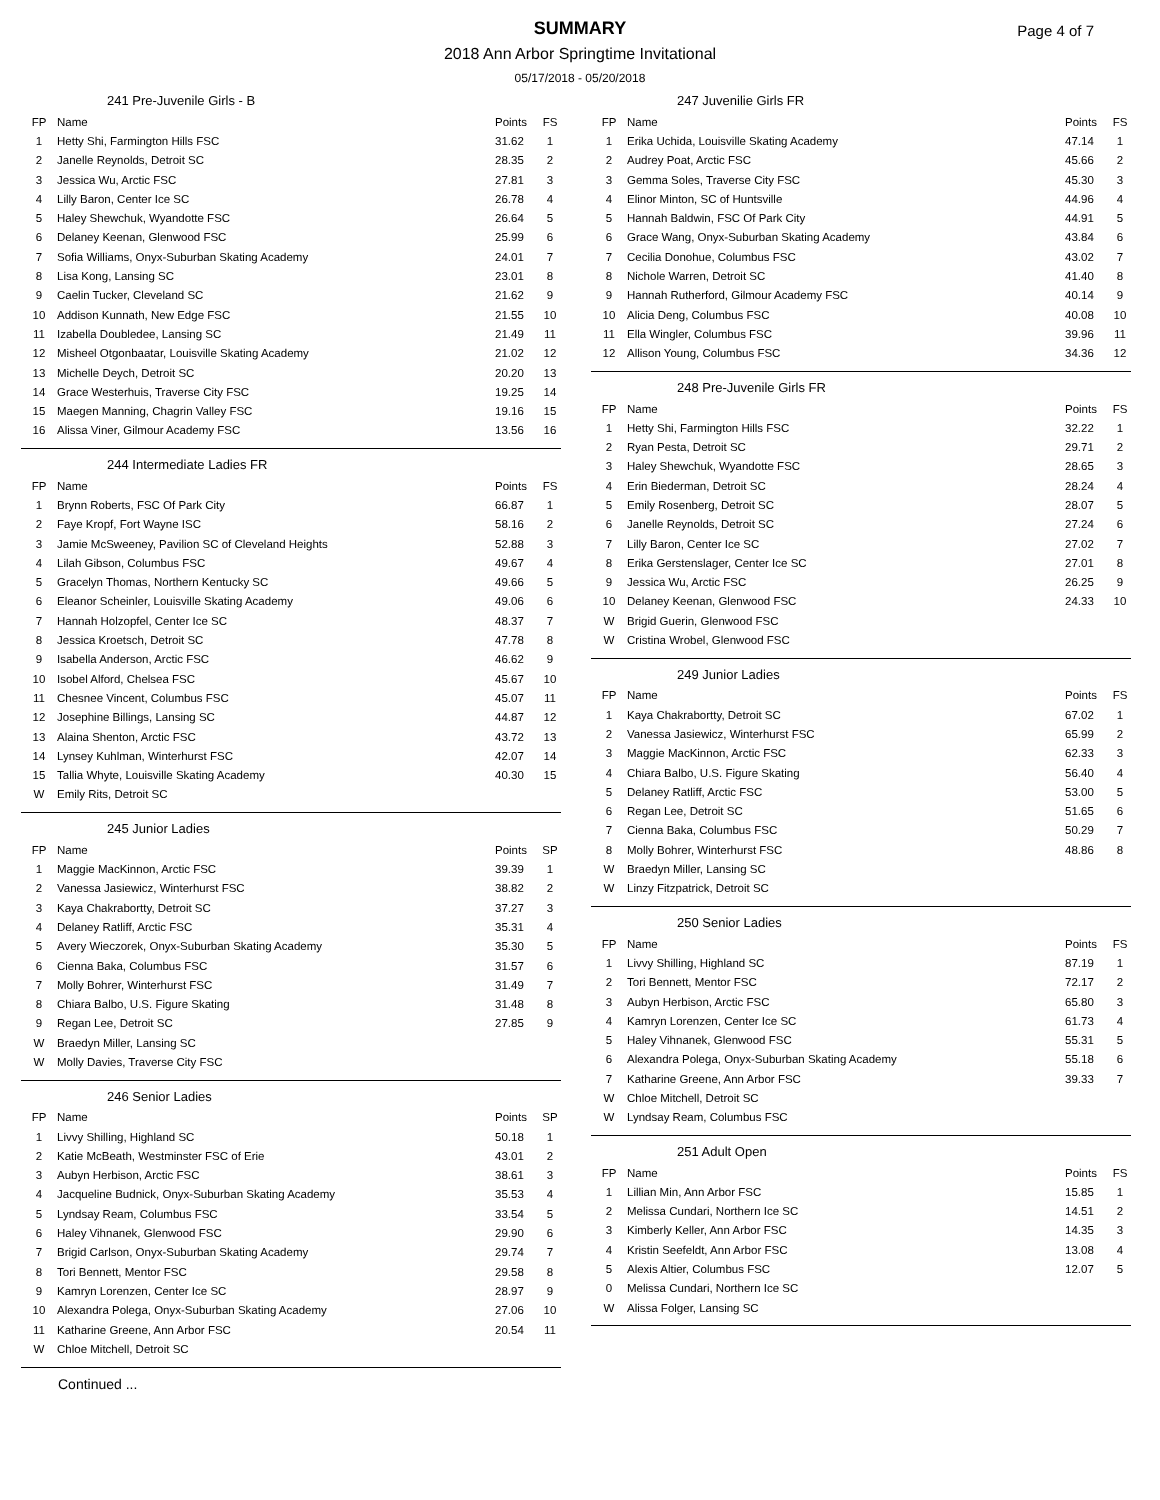SUMMARY
2018 Ann Arbor Springtime Invitational
05/17/2018 - 05/20/2018
Page 4 of 7
241 Pre-Juvenile Girls - B
| FP | Name | Points | FS |
| --- | --- | --- | --- |
| 1 | Hetty Shi, Farmington Hills FSC | 31.62 | 1 |
| 2 | Janelle Reynolds, Detroit SC | 28.35 | 2 |
| 3 | Jessica Wu, Arctic FSC | 27.81 | 3 |
| 4 | Lilly Baron, Center Ice SC | 26.78 | 4 |
| 5 | Haley Shewchuk, Wyandotte FSC | 26.64 | 5 |
| 6 | Delaney Keenan, Glenwood FSC | 25.99 | 6 |
| 7 | Sofia Williams, Onyx-Suburban Skating Academy | 24.01 | 7 |
| 8 | Lisa Kong, Lansing SC | 23.01 | 8 |
| 9 | Caelin Tucker, Cleveland SC | 21.62 | 9 |
| 10 | Addison Kunnath, New Edge FSC | 21.55 | 10 |
| 11 | Izabella Doubledee, Lansing SC | 21.49 | 11 |
| 12 | Misheel Otgonbaatar, Louisville Skating Academy | 21.02 | 12 |
| 13 | Michelle Deych, Detroit SC | 20.20 | 13 |
| 14 | Grace Westerhuis, Traverse City FSC | 19.25 | 14 |
| 15 | Maegen Manning, Chagrin Valley FSC | 19.16 | 15 |
| 16 | Alissa Viner, Gilmour Academy FSC | 13.56 | 16 |
244 Intermediate Ladies FR
| FP | Name | Points | FS |
| --- | --- | --- | --- |
| 1 | Brynn Roberts, FSC Of Park City | 66.87 | 1 |
| 2 | Faye Kropf, Fort Wayne ISC | 58.16 | 2 |
| 3 | Jamie McSweeney, Pavilion SC of Cleveland Heights | 52.88 | 3 |
| 4 | Lilah Gibson, Columbus FSC | 49.67 | 4 |
| 5 | Gracelyn Thomas, Northern Kentucky SC | 49.66 | 5 |
| 6 | Eleanor Scheinler, Louisville Skating Academy | 49.06 | 6 |
| 7 | Hannah Holzopfel, Center Ice SC | 48.37 | 7 |
| 8 | Jessica Kroetsch, Detroit SC | 47.78 | 8 |
| 9 | Isabella Anderson, Arctic FSC | 46.62 | 9 |
| 10 | Isobel Alford, Chelsea FSC | 45.67 | 10 |
| 11 | Chesnee Vincent, Columbus FSC | 45.07 | 11 |
| 12 | Josephine Billings, Lansing SC | 44.87 | 12 |
| 13 | Alaina Shenton, Arctic FSC | 43.72 | 13 |
| 14 | Lynsey Kuhlman, Winterhurst FSC | 42.07 | 14 |
| 15 | Tallia Whyte, Louisville Skating Academy | 40.30 | 15 |
| W | Emily Rits, Detroit SC | | |
245 Junior Ladies
| FP | Name | Points | SP |
| --- | --- | --- | --- |
| 1 | Maggie MacKinnon, Arctic FSC | 39.39 | 1 |
| 2 | Vanessa Jasiewicz, Winterhurst FSC | 38.82 | 2 |
| 3 | Kaya Chakrabortty, Detroit SC | 37.27 | 3 |
| 4 | Delaney Ratliff, Arctic FSC | 35.31 | 4 |
| 5 | Avery Wieczorek, Onyx-Suburban Skating Academy | 35.30 | 5 |
| 6 | Cienna Baka, Columbus FSC | 31.57 | 6 |
| 7 | Molly Bohrer, Winterhurst FSC | 31.49 | 7 |
| 8 | Chiara Balbo, U.S. Figure Skating | 31.48 | 8 |
| 9 | Regan Lee, Detroit SC | 27.85 | 9 |
| W | Braedyn Miller, Lansing SC | | |
| W | Molly Davies, Traverse City FSC | | |
246 Senior Ladies
| FP | Name | Points | SP |
| --- | --- | --- | --- |
| 1 | Livvy Shilling, Highland SC | 50.18 | 1 |
| 2 | Katie McBeath, Westminster FSC of Erie | 43.01 | 2 |
| 3 | Aubyn Herbison, Arctic FSC | 38.61 | 3 |
| 4 | Jacqueline Budnick, Onyx-Suburban Skating Academy | 35.53 | 4 |
| 5 | Lyndsay Ream, Columbus FSC | 33.54 | 5 |
| 6 | Haley Vihnanek, Glenwood FSC | 29.90 | 6 |
| 7 | Brigid Carlson, Onyx-Suburban Skating Academy | 29.74 | 7 |
| 8 | Tori Bennett, Mentor FSC | 29.58 | 8 |
| 9 | Kamryn Lorenzen, Center Ice SC | 28.97 | 9 |
| 10 | Alexandra Polega, Onyx-Suburban Skating Academy | 27.06 | 10 |
| 11 | Katharine Greene, Ann Arbor FSC | 20.54 | 11 |
| W | Chloe Mitchell, Detroit SC | | |
Continued ...
247 Juvenilie Girls FR
| FP | Name | Points | FS |
| --- | --- | --- | --- |
| 1 | Erika Uchida, Louisville Skating Academy | 47.14 | 1 |
| 2 | Audrey Poat, Arctic FSC | 45.66 | 2 |
| 3 | Gemma Soles, Traverse City FSC | 45.30 | 3 |
| 4 | Elinor Minton, SC of Huntsville | 44.96 | 4 |
| 5 | Hannah Baldwin, FSC Of Park City | 44.91 | 5 |
| 6 | Grace Wang, Onyx-Suburban Skating Academy | 43.84 | 6 |
| 7 | Cecilia Donohue, Columbus FSC | 43.02 | 7 |
| 8 | Nichole Warren, Detroit SC | 41.40 | 8 |
| 9 | Hannah Rutherford, Gilmour Academy FSC | 40.14 | 9 |
| 10 | Alicia Deng, Columbus FSC | 40.08 | 10 |
| 11 | Ella Wingler, Columbus FSC | 39.96 | 11 |
| 12 | Allison Young, Columbus FSC | 34.36 | 12 |
248 Pre-Juvenile Girls FR
| FP | Name | Points | FS |
| --- | --- | --- | --- |
| 1 | Hetty Shi, Farmington Hills FSC | 32.22 | 1 |
| 2 | Ryan Pesta, Detroit SC | 29.71 | 2 |
| 3 | Haley Shewchuk, Wyandotte FSC | 28.65 | 3 |
| 4 | Erin Biederman, Detroit SC | 28.24 | 4 |
| 5 | Emily Rosenberg, Detroit SC | 28.07 | 5 |
| 6 | Janelle Reynolds, Detroit SC | 27.24 | 6 |
| 7 | Lilly Baron, Center Ice SC | 27.02 | 7 |
| 8 | Erika Gerstenslager, Center Ice SC | 27.01 | 8 |
| 9 | Jessica Wu, Arctic FSC | 26.25 | 9 |
| 10 | Delaney Keenan, Glenwood FSC | 24.33 | 10 |
| W | Brigid Guerin, Glenwood FSC | | |
| W | Cristina Wrobel, Glenwood FSC | | |
249 Junior Ladies
| FP | Name | Points | FS |
| --- | --- | --- | --- |
| 1 | Kaya Chakrabortty, Detroit SC | 67.02 | 1 |
| 2 | Vanessa Jasiewicz, Winterhurst FSC | 65.99 | 2 |
| 3 | Maggie MacKinnon, Arctic FSC | 62.33 | 3 |
| 4 | Chiara Balbo, U.S. Figure Skating | 56.40 | 4 |
| 5 | Delaney Ratliff, Arctic FSC | 53.00 | 5 |
| 6 | Regan Lee, Detroit SC | 51.65 | 6 |
| 7 | Cienna Baka, Columbus FSC | 50.29 | 7 |
| 8 | Molly Bohrer, Winterhurst FSC | 48.86 | 8 |
| W | Braedyn Miller, Lansing SC | | |
| W | Linzy Fitzpatrick, Detroit SC | | |
250 Senior Ladies
| FP | Name | Points | FS |
| --- | --- | --- | --- |
| 1 | Livvy Shilling, Highland SC | 87.19 | 1 |
| 2 | Tori Bennett, Mentor FSC | 72.17 | 2 |
| 3 | Aubyn Herbison, Arctic FSC | 65.80 | 3 |
| 4 | Kamryn Lorenzen, Center Ice SC | 61.73 | 4 |
| 5 | Haley Vihnanek, Glenwood FSC | 55.31 | 5 |
| 6 | Alexandra Polega, Onyx-Suburban Skating Academy | 55.18 | 6 |
| 7 | Katharine Greene, Ann Arbor FSC | 39.33 | 7 |
| W | Chloe Mitchell, Detroit SC | | |
| W | Lyndsay Ream, Columbus FSC | | |
251 Adult Open
| FP | Name | Points | FS |
| --- | --- | --- | --- |
| 1 | Lillian Min, Ann Arbor FSC | 15.85 | 1 |
| 2 | Melissa Cundari, Northern Ice SC | 14.51 | 2 |
| 3 | Kimberly Keller, Ann Arbor FSC | 14.35 | 3 |
| 4 | Kristin Seefeldt, Ann Arbor FSC | 13.08 | 4 |
| 5 | Alexis Altier, Columbus FSC | 12.07 | 5 |
| 0 | Melissa Cundari, Northern Ice SC | | |
| W | Alissa Folger, Lansing SC | | |